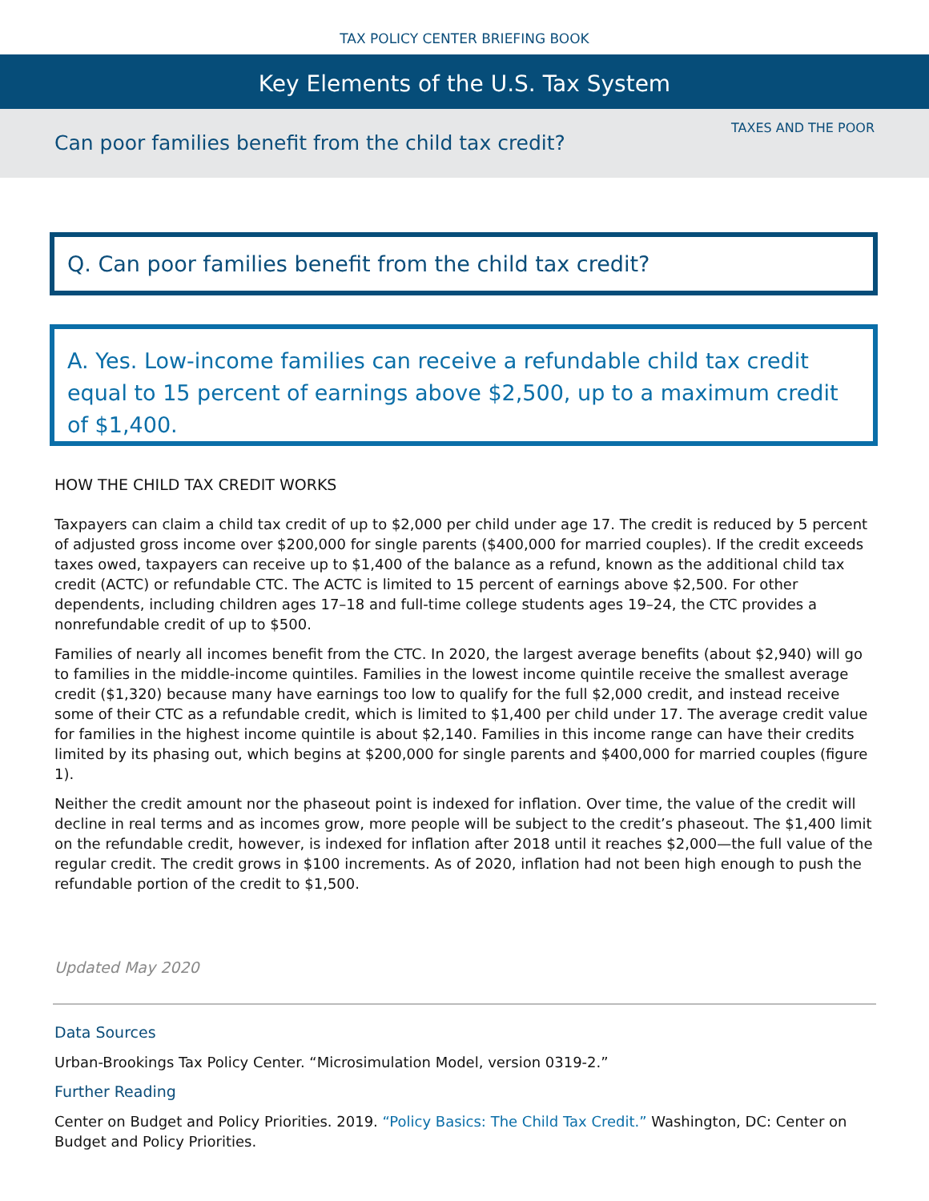TAX POLICY CENTER BRIEFING BOOK
Key Elements of the U.S. Tax System
TAXES AND THE POOR
Can poor families benefit from the child tax credit?
Q. Can poor families benefit from the child tax credit?
A. Yes. Low-income families can receive a refundable child tax credit equal to 15 percent of earnings above $2,500, up to a maximum credit of $1,400.
HOW THE CHILD TAX CREDIT WORKS
Taxpayers can claim a child tax credit of up to $2,000 per child under age 17. The credit is reduced by 5 percent of adjusted gross income over $200,000 for single parents ($400,000 for married couples). If the credit exceeds taxes owed, taxpayers can receive up to $1,400 of the balance as a refund, known as the additional child tax credit (ACTC) or refundable CTC. The ACTC is limited to 15 percent of earnings above $2,500. For other dependents, including children ages 17–18 and full-time college students ages 19–24, the CTC provides a nonrefundable credit of up to $500.
Families of nearly all incomes benefit from the CTC. In 2020, the largest average benefits (about $2,940) will go to families in the middle-income quintiles. Families in the lowest income quintile receive the smallest average credit ($1,320) because many have earnings too low to qualify for the full $2,000 credit, and instead receive some of their CTC as a refundable credit, which is limited to $1,400 per child under 17. The average credit value for families in the highest income quintile is about $2,140. Families in this income range can have their credits limited by its phasing out, which begins at $200,000 for single parents and $400,000 for married couples (figure 1).
Neither the credit amount nor the phaseout point is indexed for inflation. Over time, the value of the credit will decline in real terms and as incomes grow, more people will be subject to the credit’s phaseout. The $1,400 limit on the refundable credit, however, is indexed for inflation after 2018 until it reaches $2,000—the full value of the regular credit. The credit grows in $100 increments. As of 2020, inflation had not been high enough to push the refundable portion of the credit to $1,500.
Updated May 2020
Data Sources
Urban-Brookings Tax Policy Center. “Microsimulation Model, version 0319-2.”
Further Reading
Center on Budget and Policy Priorities. 2019. “Policy Basics: The Child Tax Credit.” Washington, DC: Center on Budget and Policy Priorities.